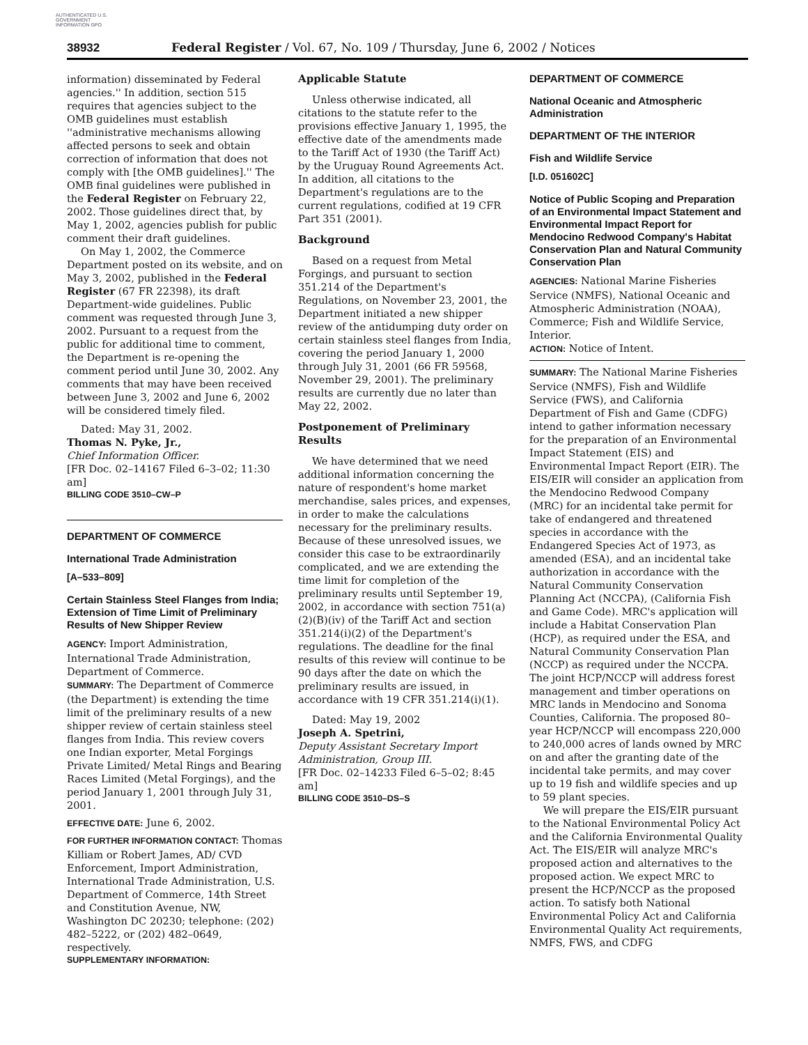AUTHENTICATED U.S. GOVERNMENT INFORMATION GPO
38932 Federal Register / Vol. 67, No. 109 / Thursday, June 6, 2002 / Notices
information) disseminated by Federal agencies.'' In addition, section 515 requires that agencies subject to the OMB guidelines must establish ''administrative mechanisms allowing affected persons to seek and obtain correction of information that does not comply with [the OMB guidelines].'' The OMB final guidelines were published in the Federal Register on February 22, 2002. Those guidelines direct that, by May 1, 2002, agencies publish for public comment their draft guidelines.
On May 1, 2002, the Commerce Department posted on its website, and on May 3, 2002, published in the Federal Register (67 FR 22398), its draft Department-wide guidelines. Public comment was requested through June 3, 2002. Pursuant to a request from the public for additional time to comment, the Department is re-opening the comment period until June 30, 2002. Any comments that may have been received between June 3, 2002 and June 6, 2002 will be considered timely filed.
Dated: May 31, 2002.
Thomas N. Pyke, Jr.,
Chief Information Officer.
[FR Doc. 02–14167 Filed 6–3–02; 11:30 am]
BILLING CODE 3510–CW–P
DEPARTMENT OF COMMERCE
International Trade Administration
[A–533–809]
Certain Stainless Steel Flanges from India; Extension of Time Limit of Preliminary Results of New Shipper Review
AGENCY: Import Administration, International Trade Administration, Department of Commerce.
SUMMARY: The Department of Commerce (the Department) is extending the time limit of the preliminary results of a new shipper review of certain stainless steel flanges from India. This review covers one Indian exporter, Metal Forgings Private Limited/ Metal Rings and Bearing Races Limited (Metal Forgings), and the period January 1, 2001 through July 31, 2001.
EFFECTIVE DATE: June 6, 2002.
FOR FURTHER INFORMATION CONTACT: Thomas Killiam or Robert James, AD/ CVD Enforcement, Import Administration, International Trade Administration, U.S. Department of Commerce, 14th Street and Constitution Avenue, NW, Washington DC 20230; telephone: (202) 482–5222, or (202) 482–0649, respectively.
SUPPLEMENTARY INFORMATION:
Applicable Statute
Unless otherwise indicated, all citations to the statute refer to the provisions effective January 1, 1995, the effective date of the amendments made to the Tariff Act of 1930 (the Tariff Act) by the Uruguay Round Agreements Act. In addition, all citations to the Department's regulations are to the current regulations, codified at 19 CFR Part 351 (2001).
Background
Based on a request from Metal Forgings, and pursuant to section 351.214 of the Department's Regulations, on November 23, 2001, the Department initiated a new shipper review of the antidumping duty order on certain stainless steel flanges from India, covering the period January 1, 2000 through July 31, 2001 (66 FR 59568, November 29, 2001). The preliminary results are currently due no later than May 22, 2002.
Postponement of Preliminary Results
We have determined that we need additional information concerning the nature of respondent's home market merchandise, sales prices, and expenses, in order to make the calculations necessary for the preliminary results. Because of these unresolved issues, we consider this case to be extraordinarily complicated, and we are extending the time limit for completion of the preliminary results until September 19, 2002, in accordance with section 751(a)(2)(B)(iv) of the Tariff Act and section 351.214(i)(2) of the Department's regulations. The deadline for the final results of this review will continue to be 90 days after the date on which the preliminary results are issued, in accordance with 19 CFR 351.214(i)(1).
Dated: May 19, 2002
Joseph A. Spetrini,
Deputy Assistant Secretary Import Administration, Group III.
[FR Doc. 02–14233 Filed 6–5–02; 8:45 am]
BILLING CODE 3510–DS–S
DEPARTMENT OF COMMERCE
National Oceanic and Atmospheric Administration
DEPARTMENT OF THE INTERIOR
Fish and Wildlife Service
[I.D. 051602C]
Notice of Public Scoping and Preparation of an Environmental Impact Statement and Environmental Impact Report for Mendocino Redwood Company's Habitat Conservation Plan and Natural Community Conservation Plan
AGENCIES: National Marine Fisheries Service (NMFS), National Oceanic and Atmospheric Administration (NOAA), Commerce; Fish and Wildlife Service, Interior.
ACTION: Notice of Intent.
SUMMARY: The National Marine Fisheries Service (NMFS), Fish and Wildlife Service (FWS), and California Department of Fish and Game (CDFG) intend to gather information necessary for the preparation of an Environmental Impact Statement (EIS) and Environmental Impact Report (EIR). The EIS/EIR will consider an application from the Mendocino Redwood Company (MRC) for an incidental take permit for take of endangered and threatened species in accordance with the Endangered Species Act of 1973, as amended (ESA), and an incidental take authorization in accordance with the Natural Community Conservation Planning Act (NCCPA), (California Fish and Game Code). MRC's application will include a Habitat Conservation Plan (HCP), as required under the ESA, and Natural Community Conservation Plan (NCCP) as required under the NCCPA. The joint HCP/NCCP will address forest management and timber operations on MRC lands in Mendocino and Sonoma Counties, California. The proposed 80–year HCP/NCCP will encompass 220,000 to 240,000 acres of lands owned by MRC on and after the granting date of the incidental take permits, and may cover up to 19 fish and wildlife species and up to 59 plant species.
We will prepare the EIS/EIR pursuant to the National Environmental Policy Act and the California Environmental Quality Act. The EIS/EIR will analyze MRC's proposed action and alternatives to the proposed action. We expect MRC to present the HCP/NCCP as the proposed action. To satisfy both National Environmental Policy Act and California Environmental Quality Act requirements, NMFS, FWS, and CDFG